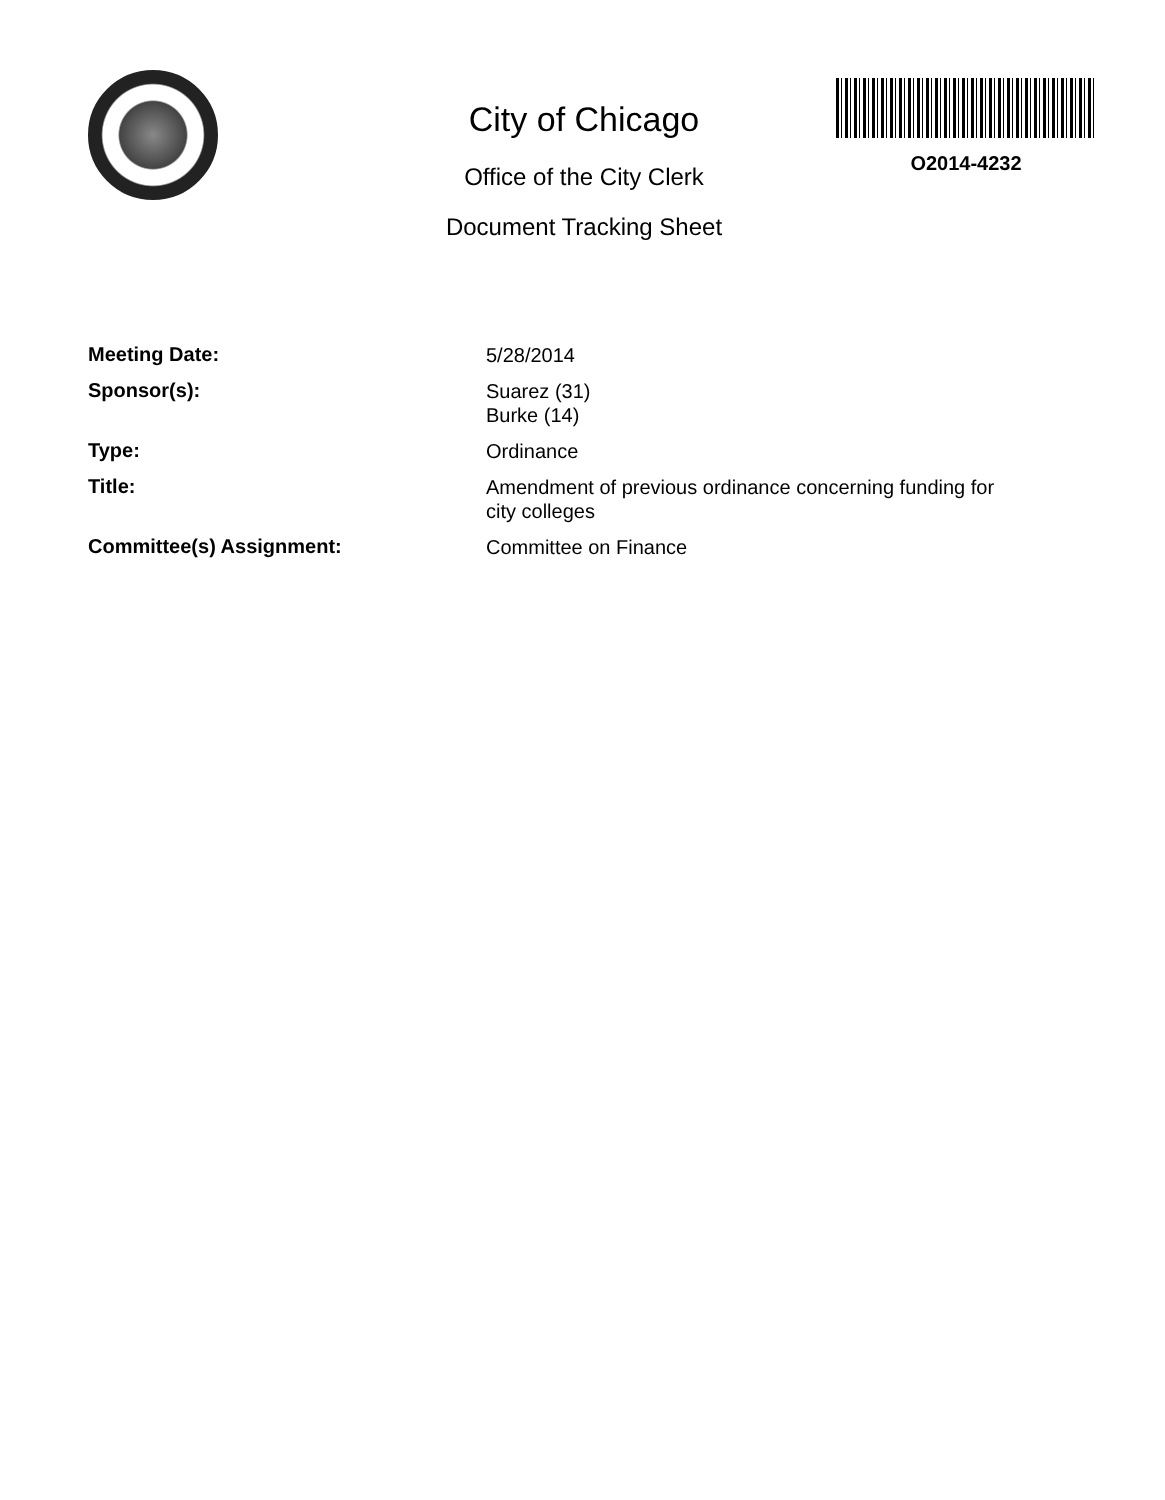City of Chicago
Office of the City Clerk
Document Tracking Sheet
O2014-4232
| Meeting Date: | 5/28/2014 |
| Sponsor(s): | Suarez (31) Burke (14) |
| Type: | Ordinance |
| Title: | Amendment of previous ordinance concerning funding for city colleges |
| Committee(s) Assignment: | Committee on Finance |